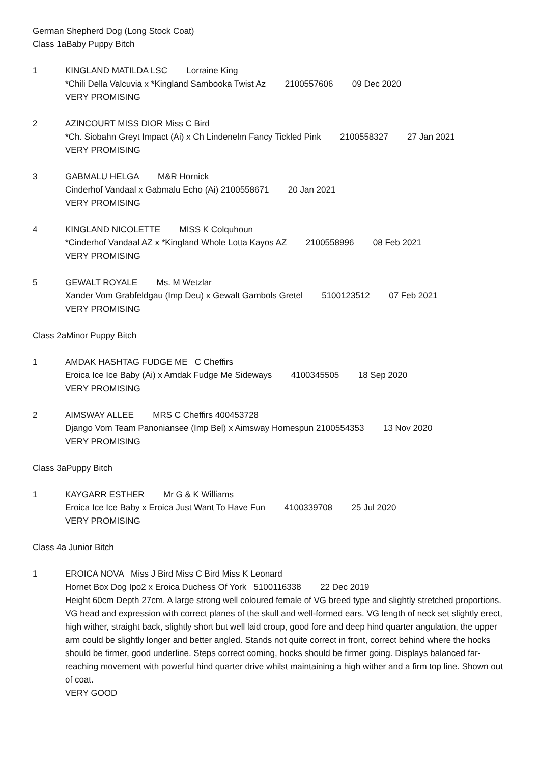German Shepherd Dog (Long Stock Coat)
Class 1aBaby Puppy Bitch
1 KINGLAND MATILDA LSC Lorraine King
*Chili Della Valcuvia x *Kingland Sambooka Twist Az 2100557606 09 Dec 2020
VERY PROMISING
2 AZINCOURT MISS DIOR Miss C Bird
*Ch. Siobahn Greyt Impact (Ai) x Ch Lindenelm Fancy Tickled Pink 2100558327 27 Jan 2021
VERY PROMISING
3 GABMALU HELGA M&R Hornick
Cinderhof Vandaal x Gabmalu Echo (Ai) 2100558671 20 Jan 2021
VERY PROMISING
4 KINGLAND NICOLETTE MISS K Colquhoun
*Cinderhof Vandaal AZ x *Kingland Whole Lotta Kayos AZ 2100558996 08 Feb 2021
VERY PROMISING
5 GEWALT ROYALE Ms. M Wetzlar
Xander Vom Grabfeldgau (Imp Deu) x Gewalt Gambols Gretel 5100123512 07 Feb 2021
VERY PROMISING
Class 2aMinor Puppy Bitch
1 AMDAK HASHTAG FUDGE ME C Cheffirs
Eroica Ice Ice Baby (Ai) x Amdak Fudge Me Sideways 4100345505 18 Sep 2020
VERY PROMISING
2 AIMSWAY ALLEE MRS C Cheffirs 400453728
Django Vom Team Panoniansee (Imp Bel) x Aimsway Homespun 2100554353 13 Nov 2020
VERY PROMISING
Class 3aPuppy Bitch
1 KAYGARR ESTHER Mr G & K Williams
Eroica Ice Ice Baby x Eroica Just Want To Have Fun 4100339708 25 Jul 2020
VERY PROMISING
Class 4a Junior Bitch
1 EROICA NOVA Miss J Bird Miss C Bird Miss K Leonard
Hornet Box Dog Ipo2 x Eroica Duchess Of York 5100116338 22 Dec 2019
Height 60cm Depth 27cm. A large strong well coloured female of VG breed type and slightly stretched proportions. VG head and expression with correct planes of the skull and well-formed ears. VG length of neck set slightly erect, high wither, straight back, slightly short but well laid croup, good fore and deep hind quarter angulation, the upper arm could be slightly longer and better angled. Stands not quite correct in front, correct behind where the hocks should be firmer, good underline. Steps correct coming, hocks should be firmer going. Displays balanced far-reaching movement with powerful hind quarter drive whilst maintaining a high wither and a firm top line. Shown out of coat.
VERY GOOD